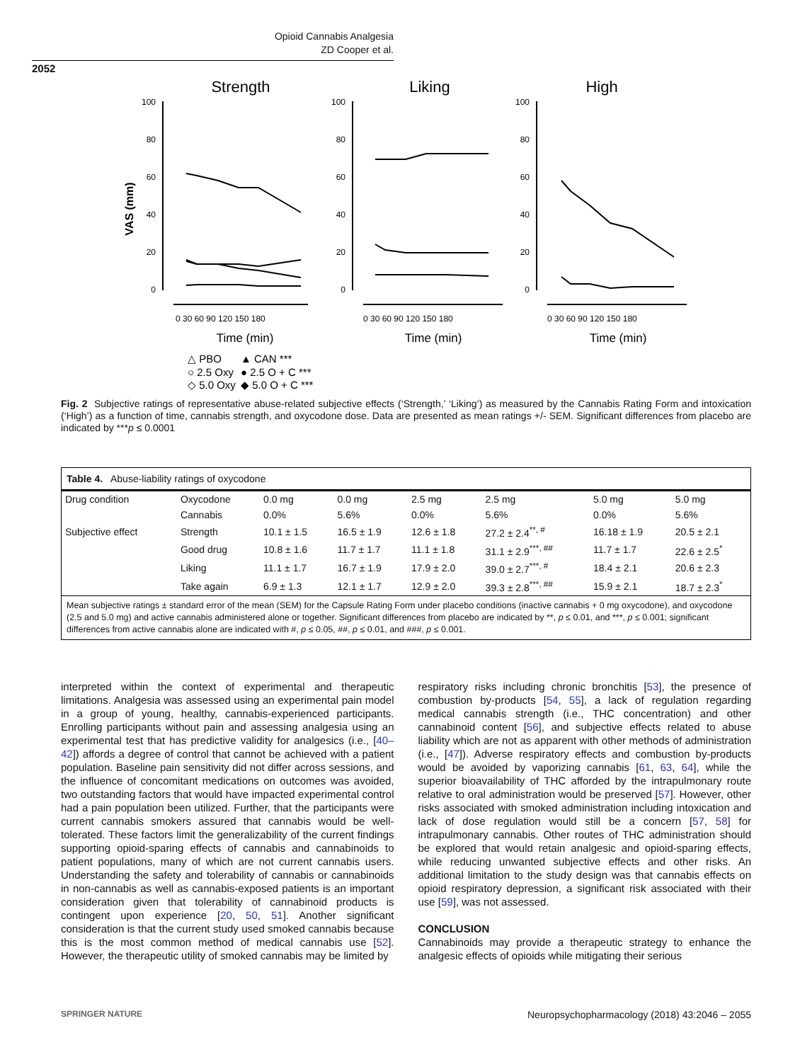Opioid Cannabis Analgesia
ZD Cooper et al.
2052
Strength
Liking
High
VAS (mm)
100
80
60
40
20
0
100
80
60
40
20
0
100
80
60
40
20
0
0 30 60 90 120 150 180
0 30 60 90 120 150 180
0 30 60 90 120 150 180
Time (min)
Time (min)
Time (min)
△ PBO
○ 2.5 Oxy
◇ 5.0 Oxy
▲ CAN ***
● 2.5 O + C ***
◆ 5.0 O + C ***
Fig. 2 Subjective ratings of representative abuse-related subjective effects (‘Strength,’ ‘Liking’) as measured by the Cannabis Rating Form and intoxication (‘High’) as a function of time, cannabis strength, and oxycodone dose. Data are presented as mean ratings +/- SEM. Significant differences from placebo are indicated by ***p ≤ 0.0001
Table 4. Abuse-liability ratings of oxycodone
| Drug condition | Oxycodone | 0.0 mg | 0.0 mg | 2.5 mg | 2.5 mg | 5.0 mg | 5.0 mg |
| | Cannabis | 0.0% | 5.6% | 0.0% | 5.6% | 0.0% | 5.6% |
| Subjective effect | Strength | 10.1 ± 1.5 | 16.5 ± 1.9 | 12.6 ± 1.8 | 27.2 ± 2.4<sup>**, #</sup> | 16.18 ± 1.9 | 20.5 ± 2.1 |
| | Good drug | 10.8 ± 1.6 | 11.7 ± 1.7 | 11.1 ± 1.8 | 31.1 ± 2.9<sup>***, ##</sup> | 11.7 ± 1.7 | 22.6 ± 2.5<sup>*</sup> |
| | Liking | 11.1 ± 1.7 | 16.7 ± 1.9 | 17.9 ± 2.0 | 39.0 ± 2.7<sup>***, #</sup> | 18.4 ± 2.1 | 20.6 ± 2.3 |
| | Take again | 6.9 ± 1.3 | 12.1 ± 1.7 | 12.9 ± 2.0 | 39.3 ± 2.8<sup>***, ##</sup> | 15.9 ± 2.1 | 18.7 ± 2.3<sup>*</sup> |
Mean subjective ratings ± standard error of the mean (SEM) for the Capsule Rating Form under placebo conditions (inactive cannabis + 0 mg oxycodone), and oxycodone (2.5 and 5.0 mg) and active cannabis administered alone or together. Significant differences from placebo are indicated by **, p ≤ 0.01, and ***, p ≤ 0.001; significant differences from active cannabis alone are indicated with #, p ≤ 0.05, ##, p ≤ 0.01, and ###, p ≤ 0.001.
interpreted within the context of experimental and therapeutic limitations. Analgesia was assessed using an experimental pain model in a group of young, healthy, cannabis-experienced participants. Enrolling participants without pain and assessing analgesia using an experimental test that has predictive validity for analgesics (i.e., [40–42]) affords a degree of control that cannot be achieved with a patient population. Baseline pain sensitivity did not differ across sessions, and the influence of concomitant medications on outcomes was avoided, two outstanding factors that would have impacted experimental control had a pain population been utilized. Further, that the participants were current cannabis smokers assured that cannabis would be well-tolerated. These factors limit the generalizability of the current findings supporting opioid-sparing effects of cannabis and cannabinoids to patient populations, many of which are not current cannabis users. Understanding the safety and tolerability of cannabis or cannabinoids in non-cannabis as well as cannabis-exposed patients is an important consideration given that tolerability of cannabinoid products is contingent upon experience [20, 50, 51]. Another significant consideration is that the current study used smoked cannabis because this is the most common method of medical cannabis use [52]. However, the therapeutic utility of smoked cannabis may be limited by
respiratory risks including chronic bronchitis [53], the presence of combustion by-products [54, 55], a lack of regulation regarding medical cannabis strength (i.e., THC concentration) and other cannabinoid content [56], and subjective effects related to abuse liability which are not as apparent with other methods of administration (i.e., [47]). Adverse respiratory effects and combustion by-products would be avoided by vaporizing cannabis [61, 63, 64], while the superior bioavailability of THC afforded by the intrapulmonary route relative to oral administration would be preserved [57]. However, other risks associated with smoked administration including intoxication and lack of dose regulation would still be a concern [57, 58] for intrapulmonary cannabis. Other routes of THC administration should be explored that would retain analgesic and opioid-sparing effects, while reducing unwanted subjective effects and other risks. An additional limitation to the study design was that cannabis effects on opioid respiratory depression, a significant risk associated with their use [59], was not assessed.
CONCLUSION
Cannabinoids may provide a therapeutic strategy to enhance the analgesic effects of opioids while mitigating their serious
SPRINGER NATURE Neuropsychopharmacology (2018) 43:2046 – 2055